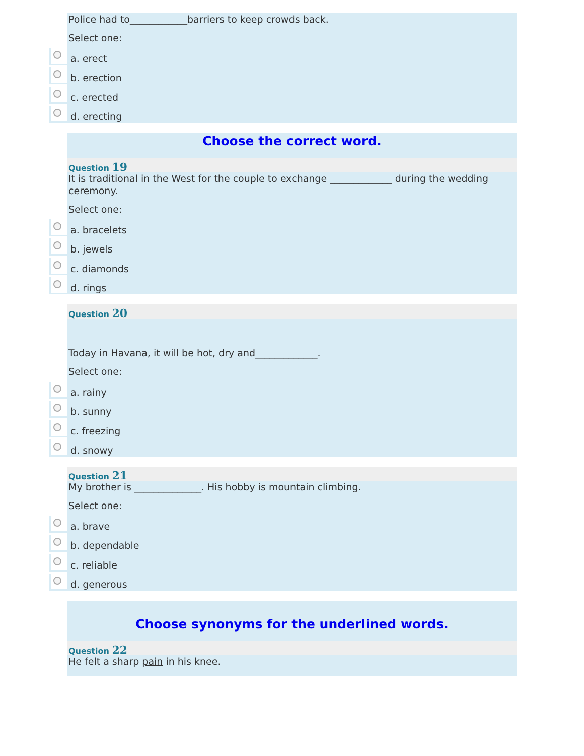Police had to____________barriers to keep crowds back.
Select one:
a. erect
b. erection
c. erected
d. erecting
Choose the correct word.
Question 19
It is traditional in the West for the couple to exchange _____________ during the wedding ceremony.
Select one:
a. bracelets
b. jewels
c. diamonds
d. rings
Question 20
Today in Havana, it will be hot, dry and_____________.
Select one:
a. rainy
b. sunny
c. freezing
d. snowy
Question 21
My brother is ______________. His hobby is mountain climbing.
Select one:
a. brave
b. dependable
c. reliable
d. generous
Choose synonyms for the underlined words.
Question 22
He felt a sharp pain in his knee.